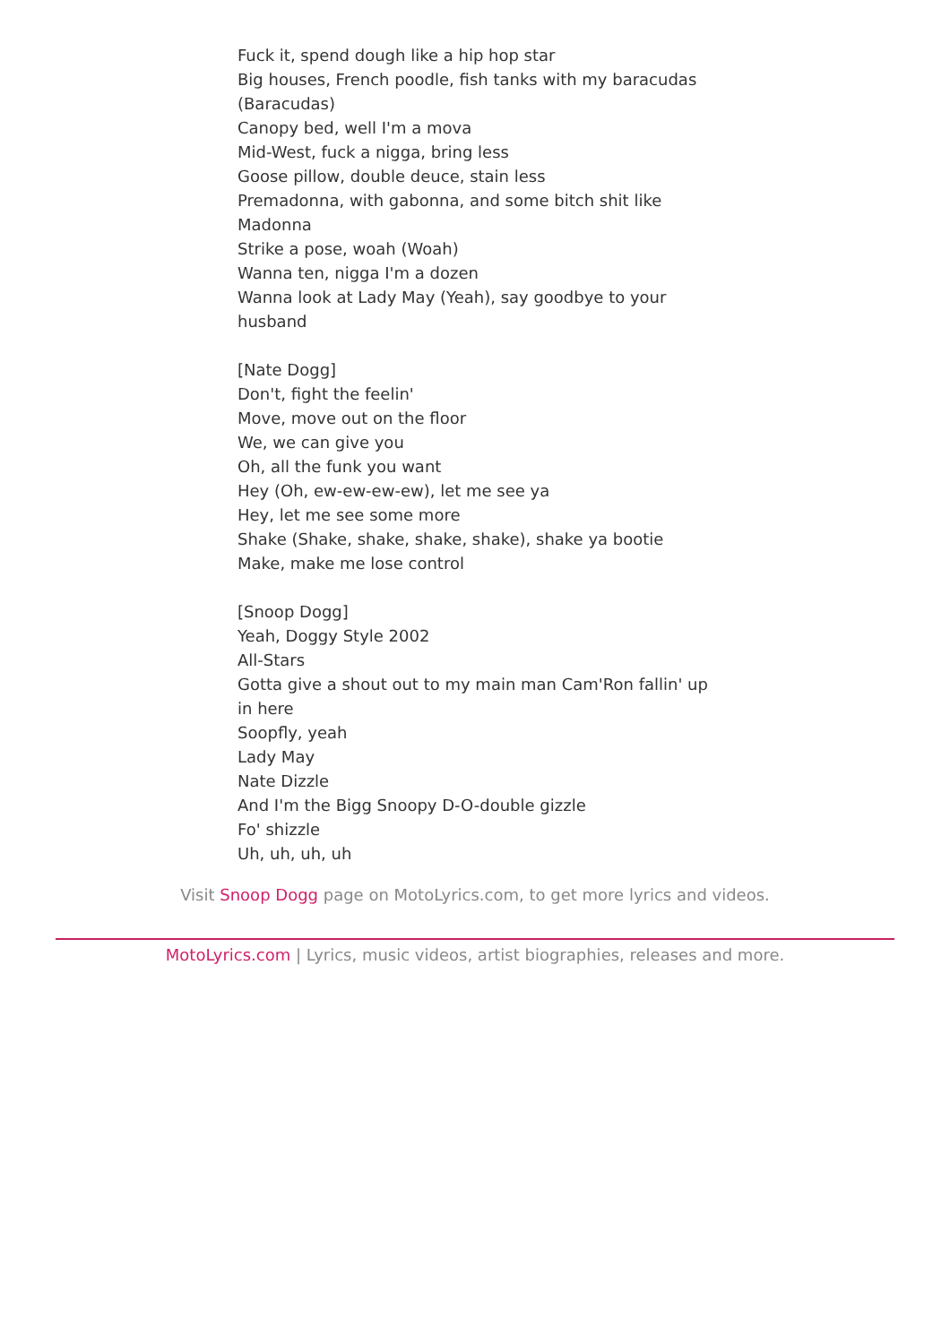Fuck it, spend dough like a hip hop star
Big houses, French poodle, fish tanks with my baracudas (Baracudas)
Canopy bed, well I'm a mova
Mid-West, fuck a nigga, bring less
Goose pillow, double deuce, stain less
Premadonna, with gabonna, and some bitch shit like Madonna
Strike a pose, woah (Woah)
Wanna ten, nigga I'm a dozen
Wanna look at Lady May (Yeah), say goodbye to your husband
[Nate Dogg]
Don't, fight the feelin'
Move, move out on the floor
We, we can give you
Oh, all the funk you want
Hey (Oh, ew-ew-ew-ew), let me see ya
Hey, let me see some more
Shake (Shake, shake, shake, shake), shake ya bootie
Make, make me lose control
[Snoop Dogg]
Yeah, Doggy Style 2002
All-Stars
Gotta give a shout out to my main man Cam'Ron fallin' up in here
Soopfly, yeah
Lady May
Nate Dizzle
And I'm the Bigg Snoopy D-O-double gizzle
Fo' shizzle
Uh, uh, uh, uh
Visit Snoop Dogg page on MotoLyrics.com, to get more lyrics and videos.
MotoLyrics.com | Lyrics, music videos, artist biographies, releases and more.